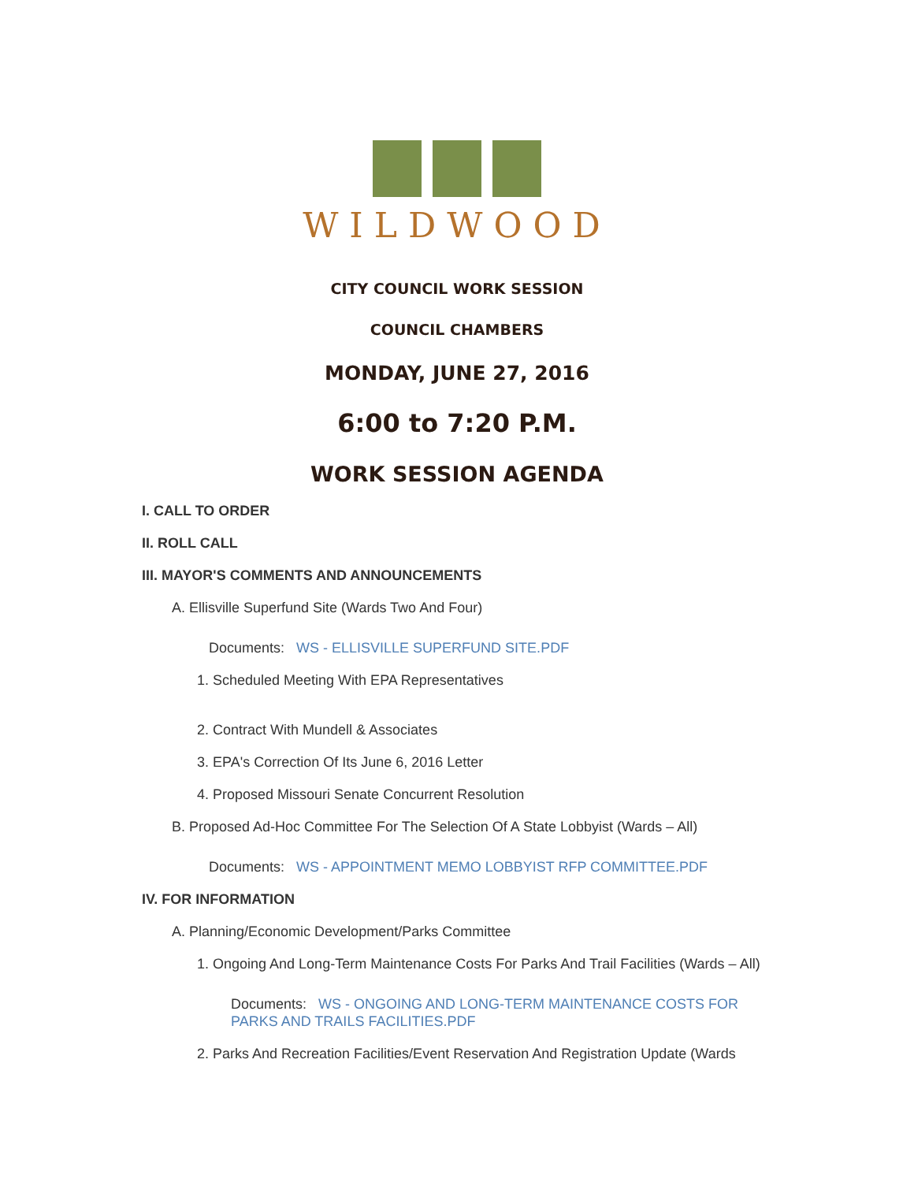WILDWOOD
CITY COUNCIL WORK SESSION
COUNCIL CHAMBERS
MONDAY, JUNE 27, 2016
6:00 to 7:20 P.M.
WORK SESSION AGENDA
I. CALL TO ORDER
II. ROLL CALL
III. MAYOR'S COMMENTS AND ANNOUNCEMENTS
A. Ellisville Superfund Site (Wards Two And Four)
Documents: WS - ELLISVILLE SUPERFUND SITE.PDF
1. Scheduled Meeting With EPA Representatives
2. Contract With Mundell & Associates
3. EPA's Correction Of Its June 6, 2016 Letter
4. Proposed Missouri Senate Concurrent Resolution
B. Proposed Ad-Hoc Committee For The Selection Of A State Lobbyist (Wards – All)
Documents: WS - APPOINTMENT MEMO LOBBYIST RFP COMMITTEE.PDF
IV. FOR INFORMATION
A. Planning/Economic Development/Parks Committee
1. Ongoing And Long-Term Maintenance Costs For Parks And Trail Facilities (Wards – All)
Documents: WS - ONGOING AND LONG-TERM MAINTENANCE COSTS FOR PARKS AND TRAILS FACILITIES.PDF
2. Parks And Recreation Facilities/Event Reservation And Registration Update (Wards